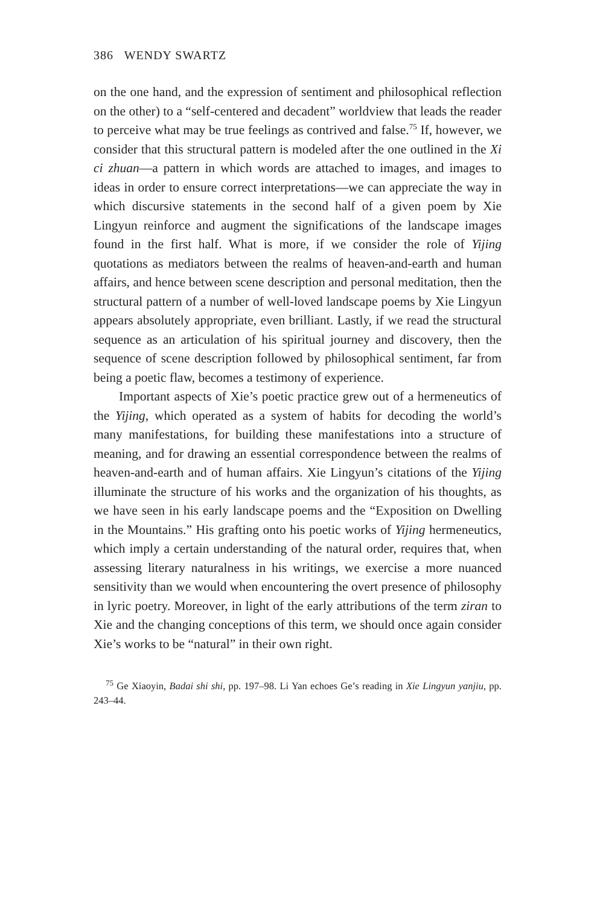386 WENDY SWARTZ
on the one hand, and the expression of sentiment and philosophical reflection on the other) to a “self-centered and decadent” worldview that leads the reader to perceive what may be true feelings as contrived and false.<sup>75</sup> If, however, we consider that this structural pattern is modeled after the one outlined in the Xi ci zhuan—a pattern in which words are attached to images, and images to ideas in order to ensure correct interpretations—we can appreciate the way in which discursive statements in the second half of a given poem by Xie Lingyun reinforce and augment the significations of the landscape images found in the first half. What is more, if we consider the role of Yijing quotations as mediators between the realms of heaven-and-earth and human affairs, and hence between scene description and personal meditation, then the structural pattern of a number of well-loved landscape poems by Xie Lingyun appears absolutely appropriate, even brilliant. Lastly, if we read the structural sequence as an articulation of his spiritual journey and discovery, then the sequence of scene description followed by philosophical sentiment, far from being a poetic flaw, becomes a testimony of experience.
Important aspects of Xie’s poetic practice grew out of a hermeneutics of the Yijing, which operated as a system of habits for decoding the world’s many manifestations, for building these manifestations into a structure of meaning, and for drawing an essential correspondence between the realms of heaven-and-earth and of human affairs. Xie Lingyun’s citations of the Yijing illuminate the structure of his works and the organization of his thoughts, as we have seen in his early landscape poems and the “Exposition on Dwelling in the Mountains.” His grafting onto his poetic works of Yijing hermeneutics, which imply a certain understanding of the natural order, requires that, when assessing literary naturalness in his writings, we exercise a more nuanced sensitivity than we would when encountering the overt presence of philosophy in lyric poetry. Moreover, in light of the early attributions of the term ziran to Xie and the changing conceptions of this term, we should once again consider Xie’s works to be “natural” in their own right.
<sup>75</sup> Ge Xiaoyin, Badai shi shi, pp. 197–98. Li Yan echoes Ge’s reading in Xie Lingyun yanjiu, pp. 243–44.